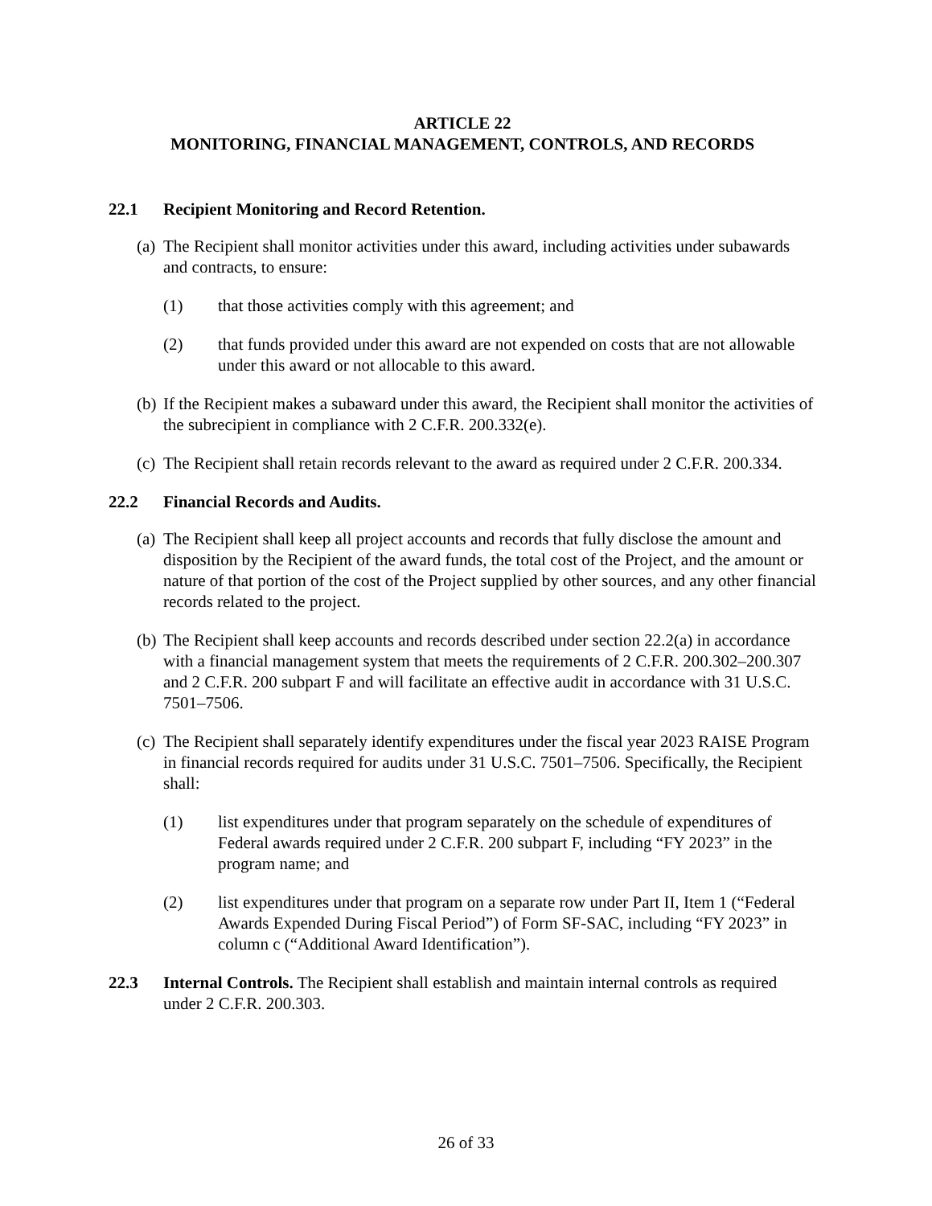ARTICLE 22
MONITORING, FINANCIAL MANAGEMENT, CONTROLS, AND RECORDS
22.1 Recipient Monitoring and Record Retention.
(a) The Recipient shall monitor activities under this award, including activities under subawards and contracts, to ensure:
(1) that those activities comply with this agreement; and
(2) that funds provided under this award are not expended on costs that are not allowable under this award or not allocable to this award.
(b) If the Recipient makes a subaward under this award, the Recipient shall monitor the activities of the subrecipient in compliance with 2 C.F.R. 200.332(e).
(c) The Recipient shall retain records relevant to the award as required under 2 C.F.R. 200.334.
22.2 Financial Records and Audits.
(a) The Recipient shall keep all project accounts and records that fully disclose the amount and disposition by the Recipient of the award funds, the total cost of the Project, and the amount or nature of that portion of the cost of the Project supplied by other sources, and any other financial records related to the project.
(b) The Recipient shall keep accounts and records described under section 22.2(a) in accordance with a financial management system that meets the requirements of 2 C.F.R. 200.302–200.307 and 2 C.F.R. 200 subpart F and will facilitate an effective audit in accordance with 31 U.S.C. 7501–7506.
(c) The Recipient shall separately identify expenditures under the fiscal year 2023 RAISE Program in financial records required for audits under 31 U.S.C. 7501–7506. Specifically, the Recipient shall:
(1) list expenditures under that program separately on the schedule of expenditures of Federal awards required under 2 C.F.R. 200 subpart F, including “FY 2023” in the program name; and
(2) list expenditures under that program on a separate row under Part II, Item 1 (“Federal Awards Expended During Fiscal Period”) of Form SF-SAC, including “FY 2023” in column c (“Additional Award Identification”).
22.3 Internal Controls. The Recipient shall establish and maintain internal controls as required under 2 C.F.R. 200.303.
26 of 33